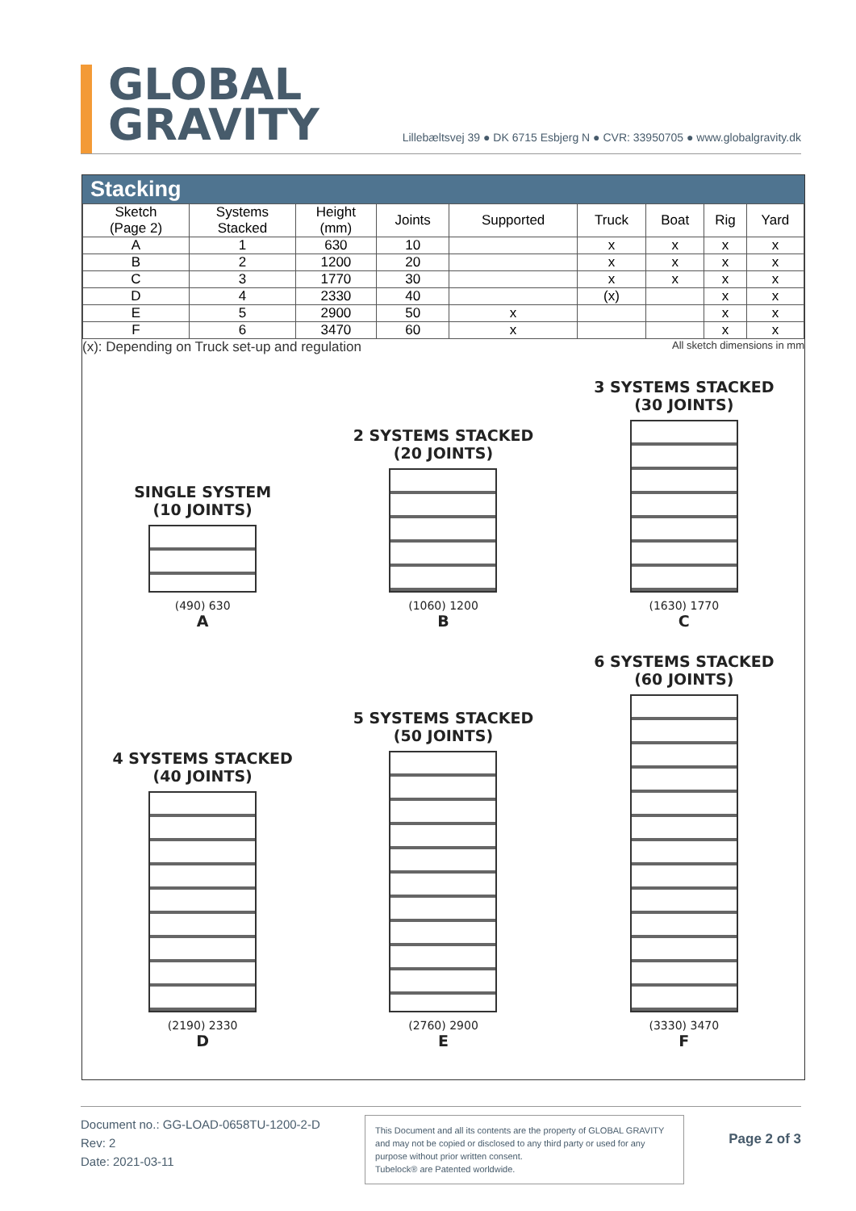GLOBAL
GRAVITY
Lillebæltsvej 39 ● DK 6715 Esbjerg N ● CVR: 33950705 ● www.globalgravity.dk
Stacking
| Sketch (Page 2) | Systems Stacked | Height (mm) | Joints | Supported | Truck | Boat | Rig | Yard |
| --- | --- | --- | --- | --- | --- | --- | --- | --- |
| A | 1 | 630 | 10 | | x | x | x | x |
| B | 2 | 1200 | 20 | | x | x | x | x |
| C | 3 | 1770 | 30 | | x | x | x | x |
| D | 4 | 2330 | 40 | | (x) | | x | x |
| E | 5 | 2900 | 50 | x | | | x | x |
| F | 6 | 3470 | 60 | x | | | x | x |
(x): Depending on Truck set-up and regulation All sketch dimensions in mm
SINGLE SYSTEM
(10 JOINTS)
(490) 630
A
2 SYSTEMS STACKED
(20 JOINTS)
(1060) 1200
B
3 SYSTEMS STACKED
(30 JOINTS)
(1630) 1770
C
4 SYSTEMS STACKED
(40 JOINTS)
(2190) 2330
D
5 SYSTEMS STACKED
(50 JOINTS)
(2760) 2900
E
6 SYSTEMS STACKED
(60 JOINTS)
(3330) 3470
F
Document no.: GG-LOAD-0658TU-1200-2-D
Rev: 2
Date: 2021-03-11
This Document and all its contents are the property of GLOBAL GRAVITY and may not be copied or disclosed to any third party or used for any purpose without prior written consent.
Tubelock® are Patented worldwide.
Page 2 of 3